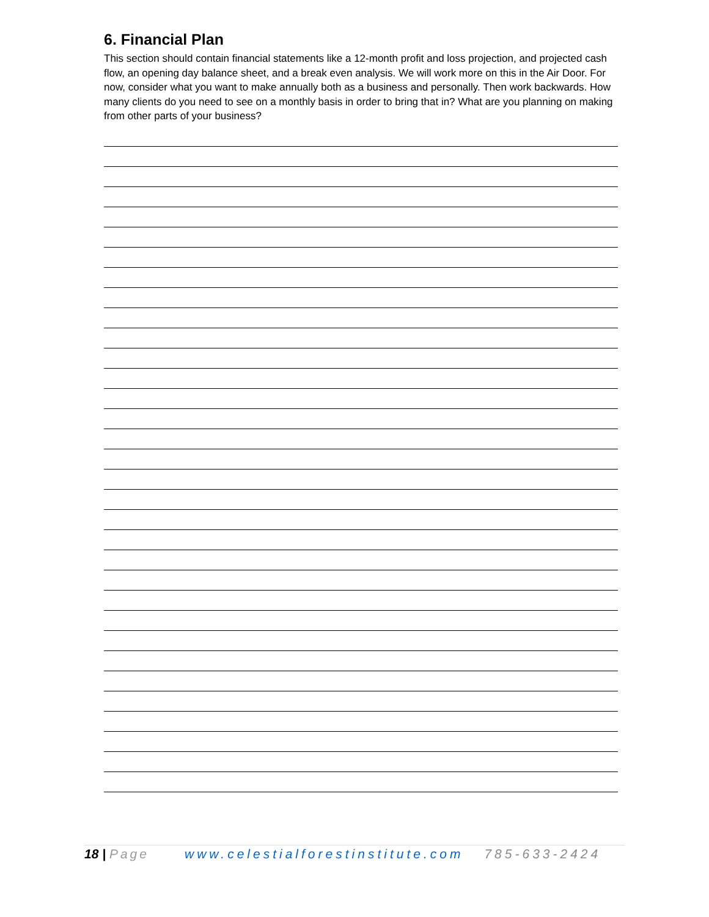6. Financial Plan
This section should contain financial statements like a 12-month profit and loss projection, and projected cash flow, an opening day balance sheet, and a break even analysis. We will work more on this in the Air Door. For now, consider what you want to make annually both as a business and personally. Then work backwards. How many clients do you need to see on a monthly basis in order to bring that in? What are you planning on making from other parts of your business?
18 | Page www.celestialforestinstitute.com 785-633-2424